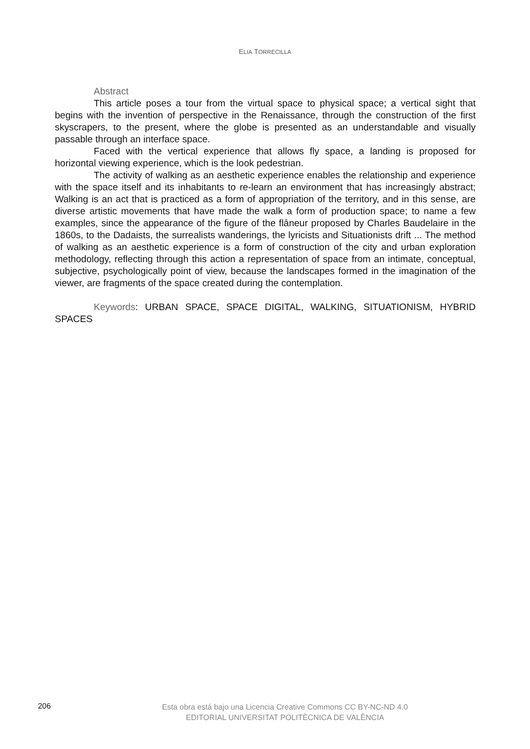ELIA TORRECILLA
Abstract
This article poses a tour from the virtual space to physical space; a vertical sight that begins with the invention of perspective in the Renaissance, through the construction of the first skyscrapers, to the present, where the globe is presented as an understandable and visually passable through an interface space.
Faced with the vertical experience that allows fly space, a landing is proposed for horizontal viewing experience, which is the look pedestrian.
The activity of walking as an aesthetic experience enables the relationship and experience with the space itself and its inhabitants to re-learn an environment that has increasingly abstract; Walking is an act that is practiced as a form of appropriation of the territory, and in this sense, are diverse artistic movements that have made the walk a form of production space; to name a few examples, since the appearance of the figure of the flâneur proposed by Charles Baudelaire in the 1860s, to the Dadaists, the surrealists wanderings, the lyricists and Situationists drift ... The method of walking as an aesthetic experience is a form of construction of the city and urban exploration methodology, reflecting through this action a representation of space from an intimate, conceptual, subjective, psychologically point of view, because the landscapes formed in the imagination of the viewer, are fragments of the space created during the contemplation.
Keywords: URBAN SPACE, SPACE DIGITAL, WALKING, SITUATIONISM, HYBRID SPACES
206
Esta obra está bajo una Licencia Creative Commons CC BY-NC-ND 4.0
EDITORIAL UNIVERSITAT POLITÈCNICA DE VALÈNCIA